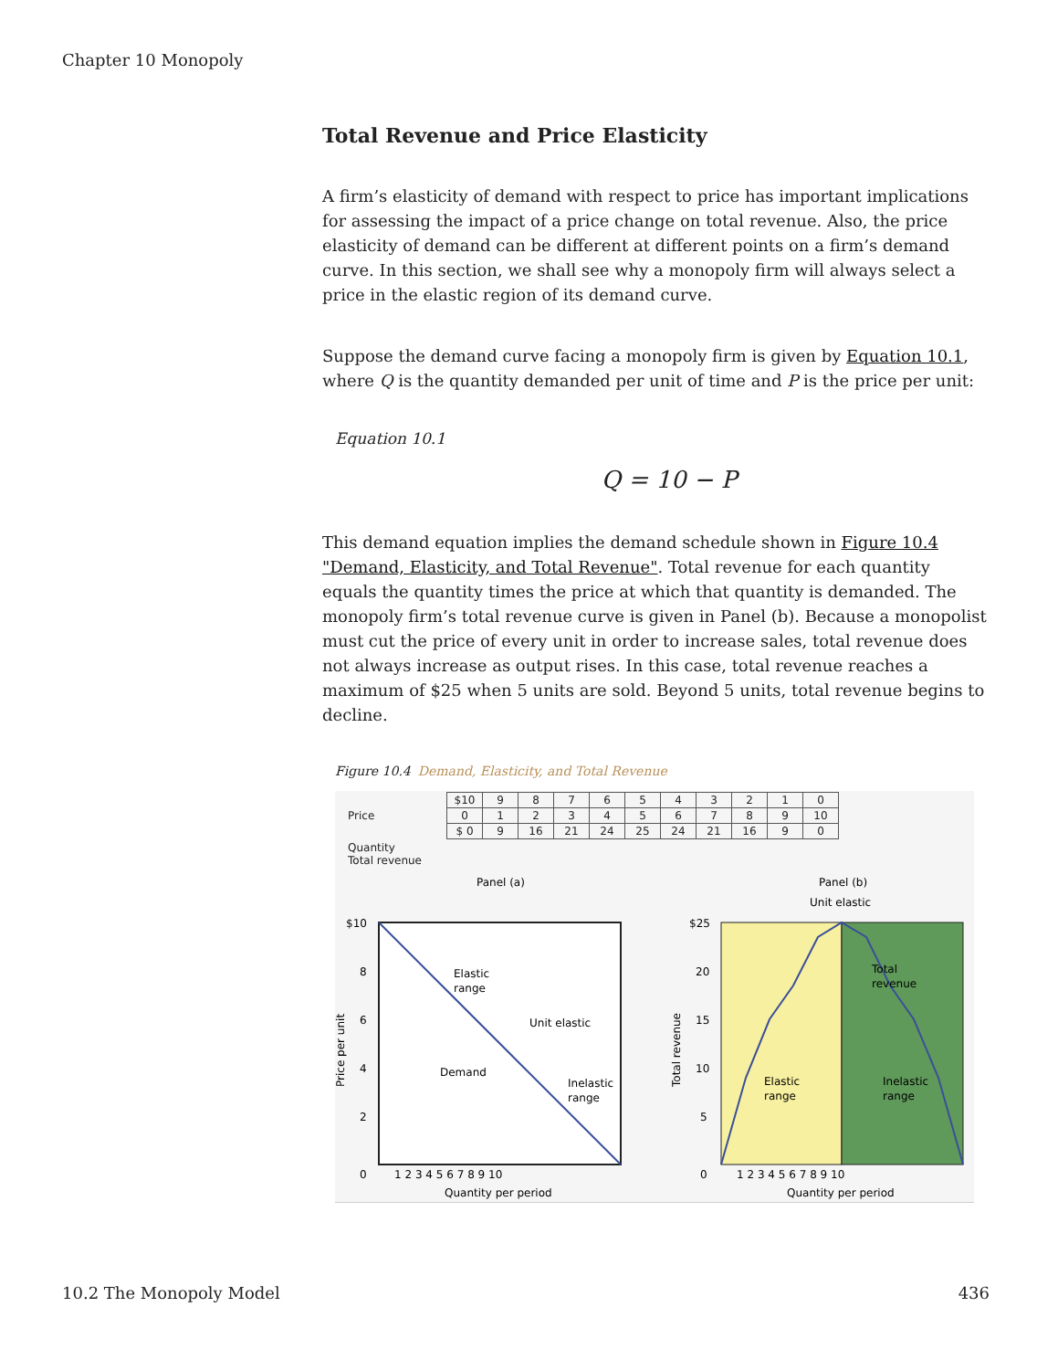Chapter 10 Monopoly
Total Revenue and Price Elasticity
A firm’s elasticity of demand with respect to price has important implications for assessing the impact of a price change on total revenue. Also, the price elasticity of demand can be different at different points on a firm’s demand curve. In this section, we shall see why a monopoly firm will always select a price in the elastic region of its demand curve.
Suppose the demand curve facing a monopoly firm is given by Equation 10.1, where Q is the quantity demanded per unit of time and P is the price per unit:
Equation 10.1
Q = 10 − P
This demand equation implies the demand schedule shown in Figure 10.4 "Demand, Elasticity, and Total Revenue". Total revenue for each quantity equals the quantity times the price at which that quantity is demanded. The monopoly firm’s total revenue curve is given in Panel (b). Because a monopolist must cut the price of every unit in order to increase sales, total revenue does not always increase as output rises. In this case, total revenue reaches a maximum of $25 when 5 units are sold. Beyond 5 units, total revenue begins to decline.
Figure 10.4 Demand, Elasticity, and Total Revenue
| Price | / $10 / 9 / 8 / 7 / 6 / 5 / 4 / 3 / 2 / 1 / 0 / / 0 / 1 / 2 / 3 / 4 / 5 / 6 / 7 / 8 / 9 / 10 / / $ 0 / 9 / 16 / 21 / 24 / 25 / 24 / 21 / 16 / 9 / 0 / |
| Quantity Total revenue | |
Panel (a)
Panel (b)
Unit elastic
Elastic
range
Unit elastic
Demand
Inelastic
range
$10
8
6
4
2
0
1 2 3 4 5 6 7 8 9 10
Quantity per period
Price per unit
Total
revenue
Elastic
range
Inelastic
range
$25
20
15
10
5
0
1 2 3 4 5 6 7 8 9 10
Quantity per period
Total revenue
10.2 The Monopoly Model 436